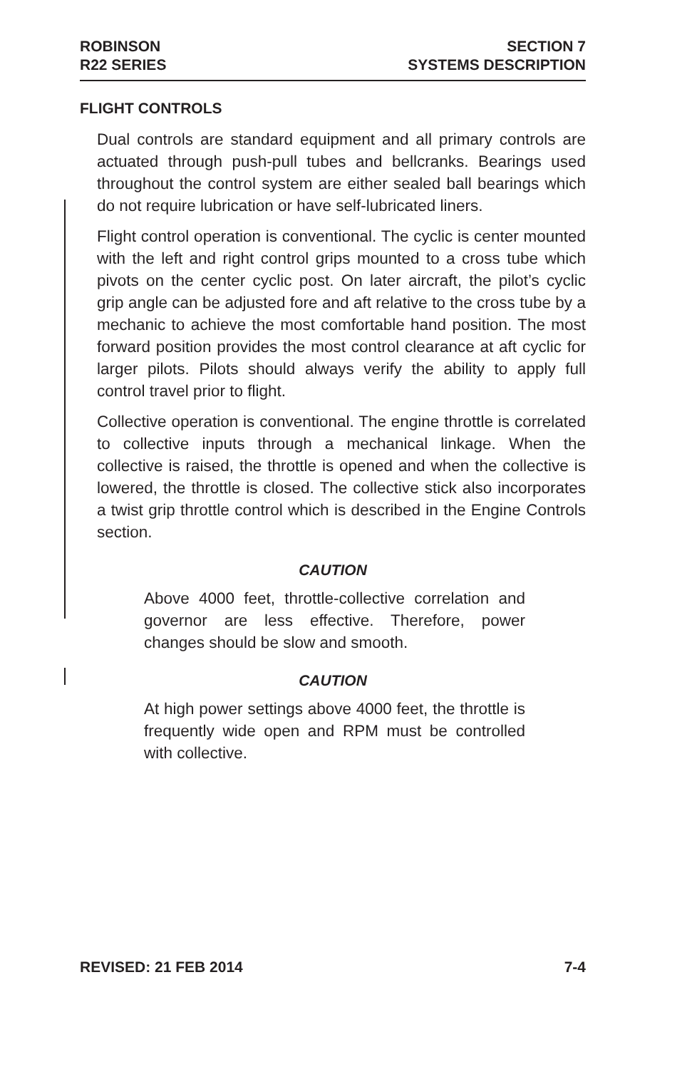ROBINSON
R22 SERIES
SECTION 7
SYSTEMS DESCRIPTION
FLIGHT CONTROLS
Dual controls are standard equipment and all primary controls are actuated through push-pull tubes and bellcranks. Bearings used throughout the control system are either sealed ball bearings which do not require lubrication or have self-lubricated liners.
Flight control operation is conventional. The cyclic is center mounted with the left and right control grips mounted to a cross tube which pivots on the center cyclic post. On later aircraft, the pilot’s cyclic grip angle can be adjusted fore and aft relative to the cross tube by a mechanic to achieve the most comfortable hand position. The most forward position provides the most control clearance at aft cyclic for larger pilots. Pilots should always verify the ability to apply full control travel prior to flight.
Collective operation is conventional. The engine throttle is correlated to collective inputs through a mechanical linkage. When the collective is raised, the throttle is opened and when the collective is lowered, the throttle is closed. The collective stick also incorporates a twist grip throttle control which is described in the Engine Controls section.
CAUTION
Above 4000 feet, throttle-collective correlation and governor are less effective. Therefore, power changes should be slow and smooth.
CAUTION
At high power settings above 4000 feet, the throttle is frequently wide open and RPM must be controlled with collective.
REVISED: 21 FEB 2014 7-4